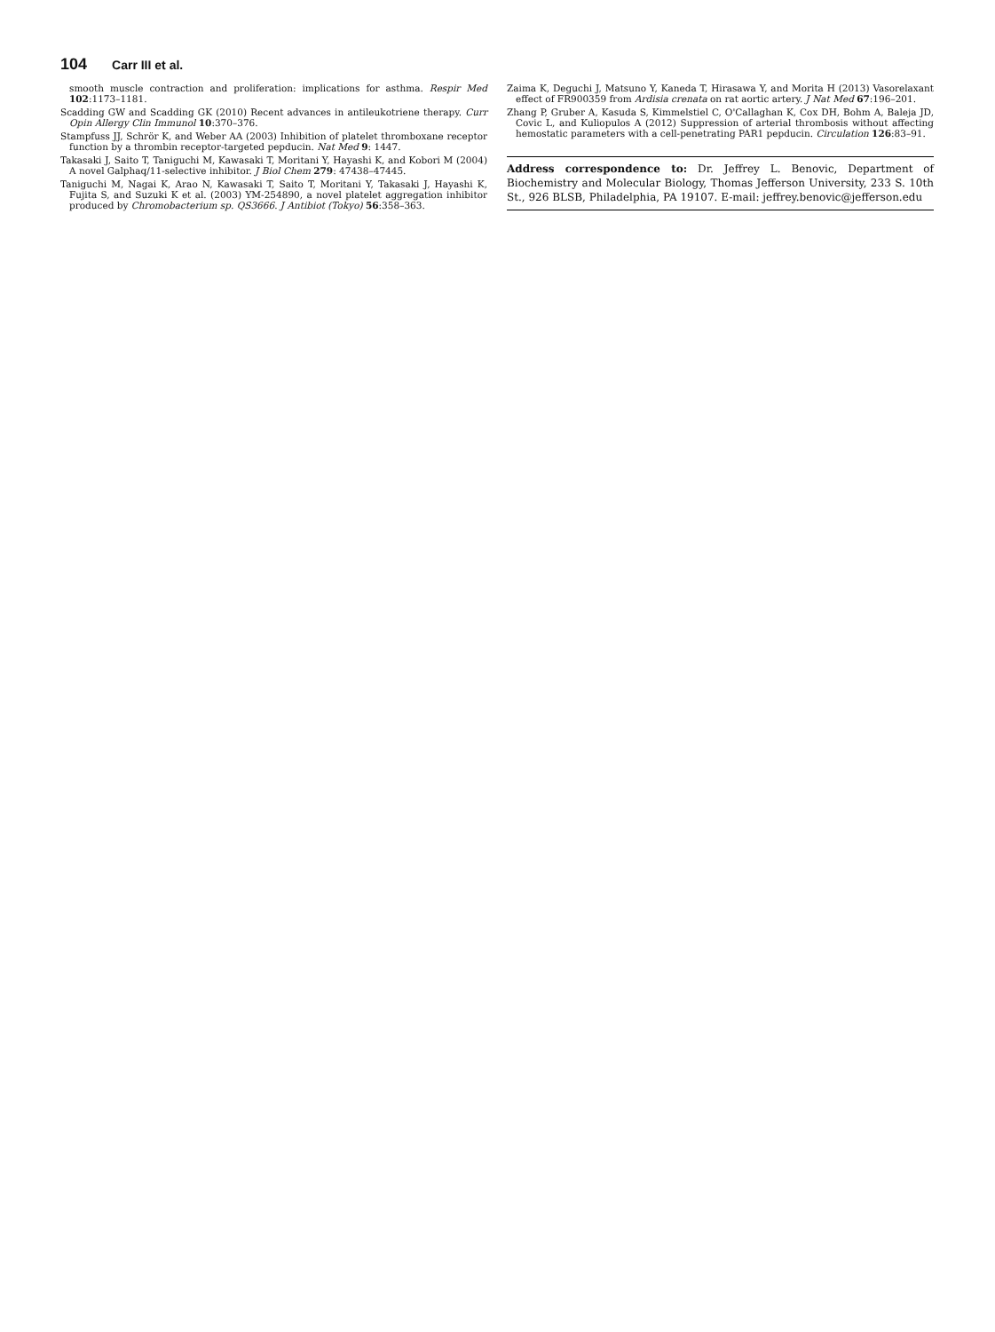104 Carr III et al.
smooth muscle contraction and proliferation: implications for asthma. Respir Med 102:1173–1181.
Scadding GW and Scadding GK (2010) Recent advances in antileukotriene therapy. Curr Opin Allergy Clin Immunol 10:370–376.
Stampfuss JJ, Schrör K, and Weber AA (2003) Inhibition of platelet thromboxane receptor function by a thrombin receptor-targeted pepducin. Nat Med 9: 1447.
Takasaki J, Saito T, Taniguchi M, Kawasaki T, Moritani Y, Hayashi K, and Kobori M (2004) A novel Galphaq/11-selective inhibitor. J Biol Chem 279: 47438–47445.
Taniguchi M, Nagai K, Arao N, Kawasaki T, Saito T, Moritani Y, Takasaki J, Hayashi K, Fujita S, and Suzuki K et al. (2003) YM-254890, a novel platelet aggregation inhibitor produced by Chromobacterium sp. QS3666. J Antibiot (Tokyo) 56:358–363.
Zaima K, Deguchi J, Matsuno Y, Kaneda T, Hirasawa Y, and Morita H (2013) Vasorelaxant effect of FR900359 from Ardisia crenata on rat aortic artery. J Nat Med 67:196–201.
Zhang P, Gruber A, Kasuda S, Kimmelstiel C, O'Callaghan K, Cox DH, Bohm A, Baleja JD, Covic L, and Kuliopulos A (2012) Suppression of arterial thrombosis without affecting hemostatic parameters with a cell-penetrating PAR1 pepducin. Circulation 126:83–91.
Address correspondence to: Dr. Jeffrey L. Benovic, Department of Biochemistry and Molecular Biology, Thomas Jefferson University, 233 S. 10th St., 926 BLSB, Philadelphia, PA 19107. E-mail: jeffrey.benovic@jefferson.edu